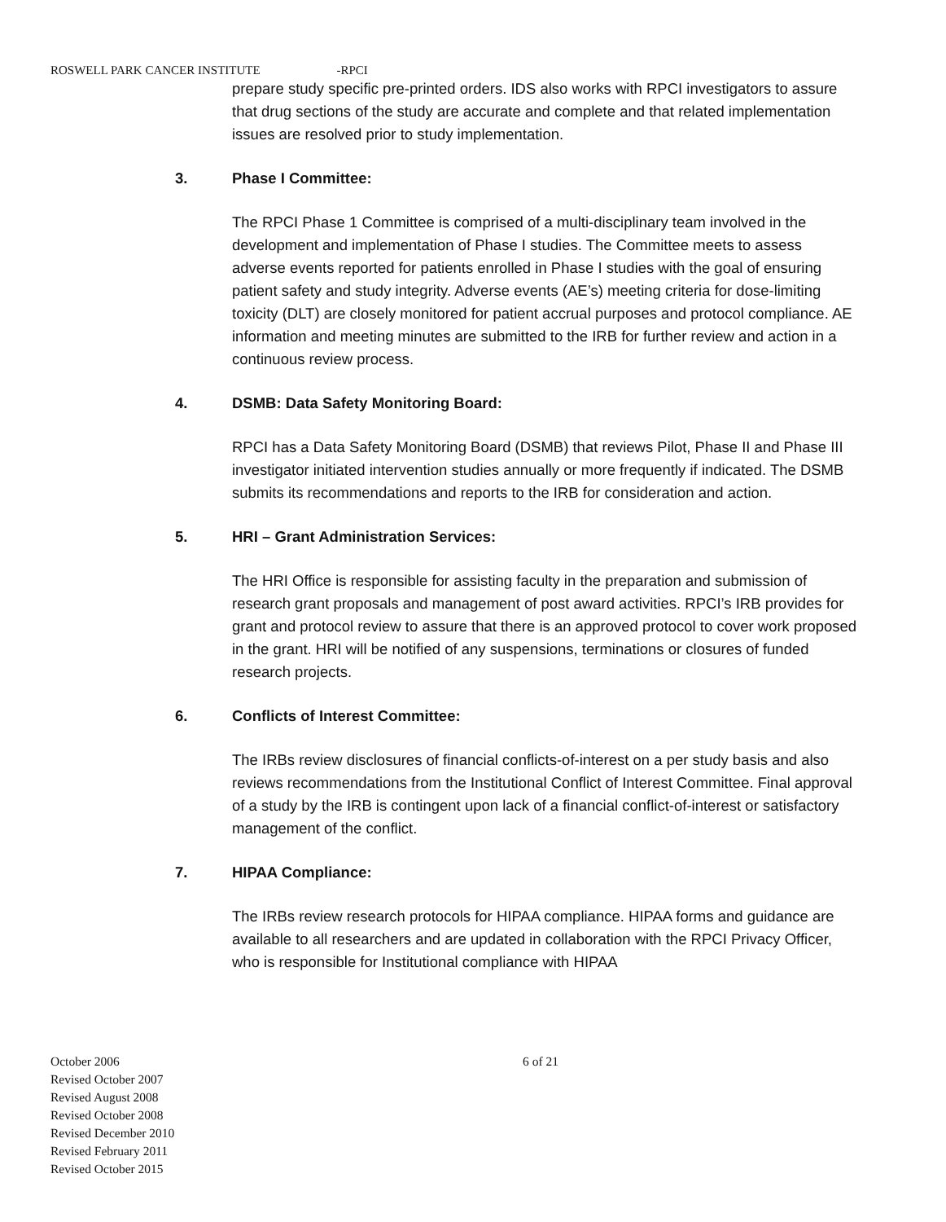ROSWELL PARK CANCER INSTITUTE -RPCI
prepare study specific pre-printed orders. IDS also works with RPCI investigators to assure that drug sections of the study are accurate and complete and that related implementation issues are resolved prior to study implementation.
3. Phase I Committee:
The RPCI Phase 1 Committee is comprised of a multi-disciplinary team involved in the development and implementation of Phase I studies. The Committee meets to assess adverse events reported for patients enrolled in Phase I studies with the goal of ensuring patient safety and study integrity. Adverse events (AE’s) meeting criteria for dose-limiting toxicity (DLT) are closely monitored for patient accrual purposes and protocol compliance. AE information and meeting minutes are submitted to the IRB for further review and action in a continuous review process.
4. DSMB: Data Safety Monitoring Board:
RPCI has a Data Safety Monitoring Board (DSMB) that reviews Pilot, Phase II and Phase III investigator initiated intervention studies annually or more frequently if indicated. The DSMB submits its recommendations and reports to the IRB for consideration and action.
5. HRI – Grant Administration Services:
The HRI Office is responsible for assisting faculty in the preparation and submission of research grant proposals and management of post award activities. RPCI’s IRB provides for grant and protocol review to assure that there is an approved protocol to cover work proposed in the grant. HRI will be notified of any suspensions, terminations or closures of funded research projects.
6. Conflicts of Interest Committee:
The IRBs review disclosures of financial conflicts-of-interest on a per study basis and also reviews recommendations from the Institutional Conflict of Interest Committee. Final approval of a study by the IRB is contingent upon lack of a financial conflict-of-interest or satisfactory management of the conflict.
7. HIPAA Compliance:
The IRBs review research protocols for HIPAA compliance. HIPAA forms and guidance are available to all researchers and are updated in collaboration with the RPCI Privacy Officer, who is responsible for Institutional compliance with HIPAA
October 2006
Revised October 2007
Revised August 2008
Revised October 2008
Revised December 2010
Revised February 2011
Revised October 2015
6 of 21